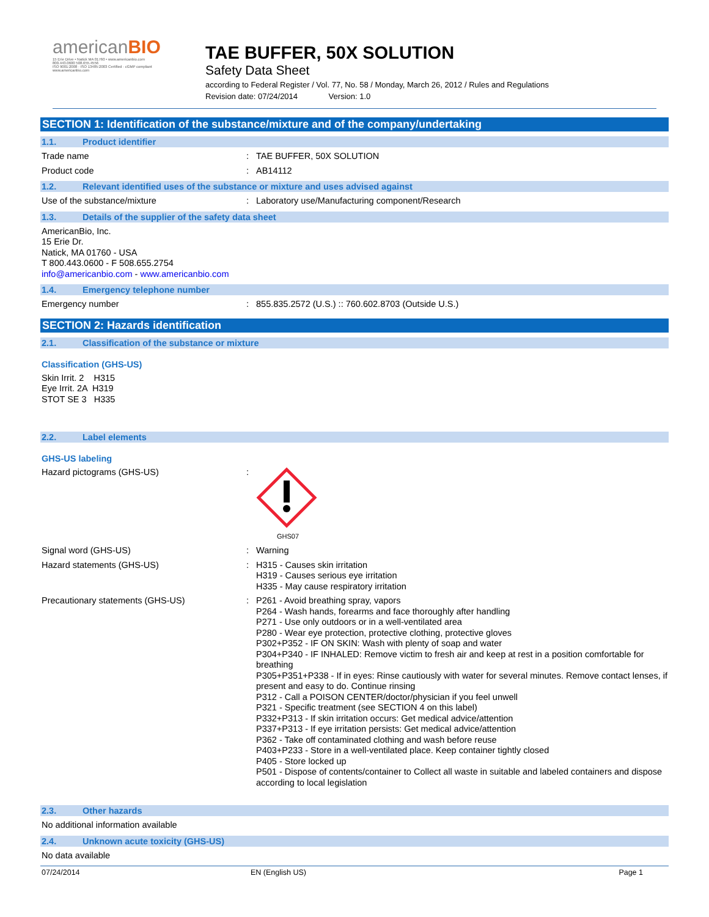americanBIO
15 Erie Drive • Natick MA 01760 • www.americanbio.com
800.443.0600 508.655.4556
ISO 9001:2008 · ISO 13485:2003 Certified · cGMP compliant
www.americanbio.com
TAE BUFFER, 50X SOLUTION
Safety Data Sheet
according to Federal Register / Vol. 77, No. 58 / Monday, March 26, 2012 / Rules and Regulations
Revision date: 07/24/2014 Version: 1.0
SECTION 1: Identification of the substance/mixture and of the company/undertaking
1.1. Product identifier
Trade name :
TAE BUFFER, 50X SOLUTION
Product code :
AB14112
1.2. Relevant identified uses of the substance or mixture and uses advised against
Use of the substance/mixture :
Laboratory use/Manufacturing component/Research
1.3. Details of the supplier of the safety data sheet
AmericanBio, Inc.
15 Erie Dr.
Natick, MA 01760 - USA
T 800.443.0600 - F 508.655.2754
info@americanbio.com - www.americanbio.com
1.4. Emergency telephone number
Emergency number :
855.835.2572 (U.S.) :: 760.602.8703 (Outside U.S.)
SECTION 2: Hazards identification
2.1. Classification of the substance or mixture
Classification (GHS-US)
Skin Irrit. 2 H315
Eye Irrit. 2A H319
STOT SE 3 H335
2.2. Label elements
GHS-US labeling
Hazard pictograms (GHS-US) :
GHS07
Signal word (GHS-US) :
Warning
Hazard statements (GHS-US) :
H315 - Causes skin irritation
H319 - Causes serious eye irritation
H335 - May cause respiratory irritation
Precautionary statements (GHS-US) :
P261 - Avoid breathing spray, vapors
P264 - Wash hands, forearms and face thoroughly after handling
P271 - Use only outdoors or in a well-ventilated area
P280 - Wear eye protection, protective clothing, protective gloves
P302+P352 - IF ON SKIN: Wash with plenty of soap and water
P304+P340 - IF INHALED: Remove victim to fresh air and keep at rest in a position comfortable for breathing
P305+P351+P338 - If in eyes: Rinse cautiously with water for several minutes. Remove contact lenses, if present and easy to do. Continue rinsing
P312 - Call a POISON CENTER/doctor/physician if you feel unwell
P321 - Specific treatment (see SECTION 4 on this label)
P332+P313 - If skin irritation occurs: Get medical advice/attention
P337+P313 - If eye irritation persists: Get medical advice/attention
P362 - Take off contaminated clothing and wash before reuse
P403+P233 - Store in a well-ventilated place. Keep container tightly closed
P405 - Store locked up
P501 - Dispose of contents/container to Collect all waste in suitable and labeled containers and dispose according to local legislation
2.3. Other hazards
No additional information available
2.4. Unknown acute toxicity (GHS-US)
No data available
07/24/2014 EN (English US) Page 1